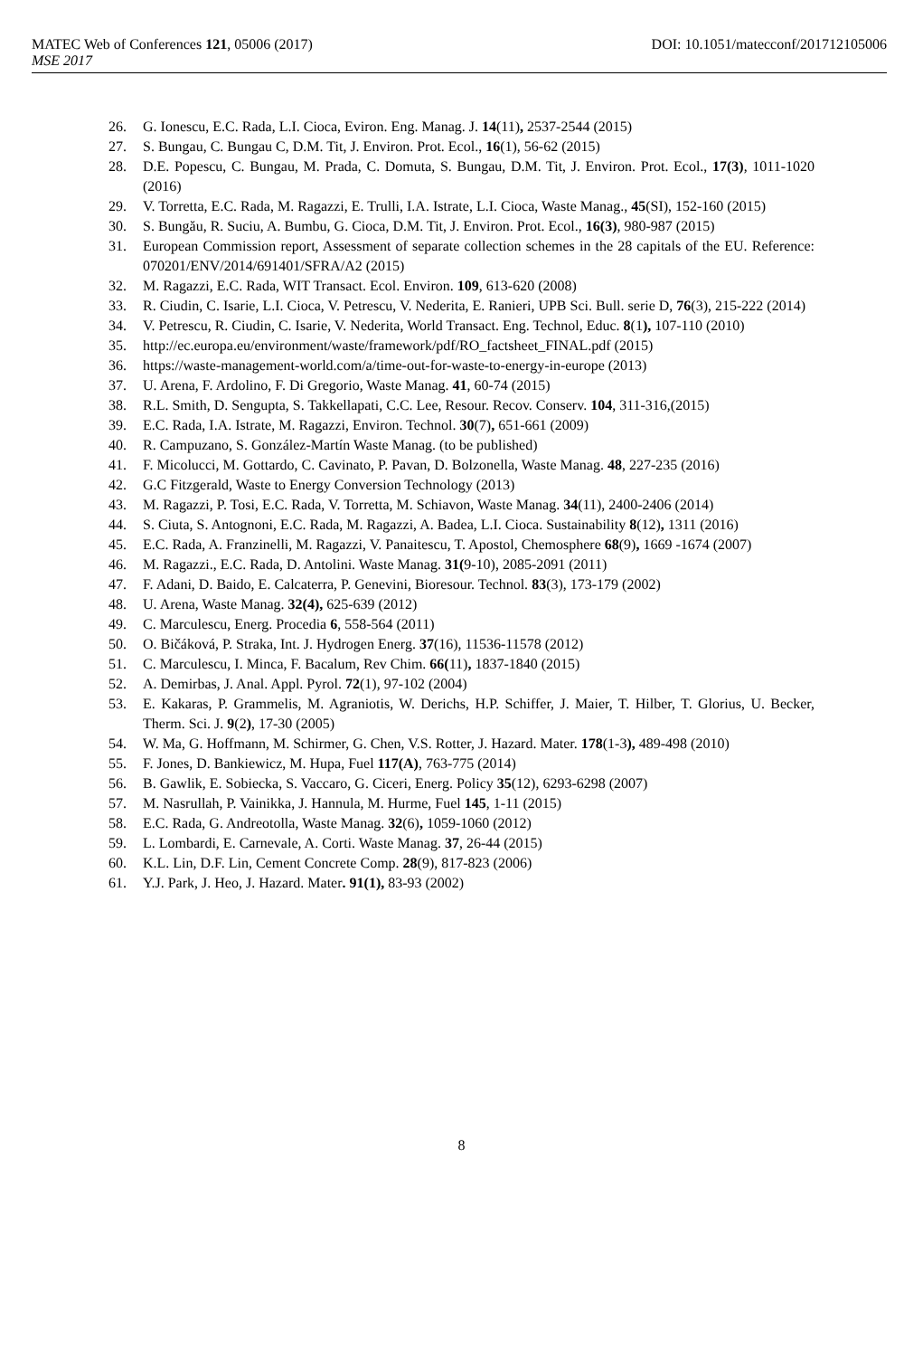MATEC Web of Conferences 121, 05006 (2017) DOI: 10.1051/matecconf/201712105006
MSE 2017
26. G. Ionescu, E.C. Rada, L.I. Cioca, Eviron. Eng. Manag. J. 14(11), 2537-2544 (2015)
27. S. Bungau, C. Bungau C, D.M. Tit, J. Environ. Prot. Ecol., 16(1), 56-62 (2015)
28. D.E. Popescu, C. Bungau, M. Prada, C. Domuta, S. Bungau, D.M. Tit, J. Environ. Prot. Ecol., 17(3), 1011-1020 (2016)
29. V. Torretta, E.C. Rada, M. Ragazzi, E. Trulli, I.A. Istrate, L.I. Cioca, Waste Manag., 45(SI), 152-160 (2015)
30. S. Bungău, R. Suciu, A. Bumbu, G. Cioca, D.M. Tit, J. Environ. Prot. Ecol., 16(3), 980-987 (2015)
31. European Commission report, Assessment of separate collection schemes in the 28 capitals of the EU. Reference: 070201/ENV/2014/691401/SFRA/A2 (2015)
32. M. Ragazzi, E.C. Rada, WIT Transact. Ecol. Environ. 109, 613-620 (2008)
33. R. Ciudin, C. Isarie, L.I. Cioca, V. Petrescu, V. Nederita, E. Ranieri, UPB Sci. Bull. serie D, 76(3), 215-222 (2014)
34. V. Petrescu, R. Ciudin, C. Isarie, V. Nederita, World Transact. Eng. Technol, Educ. 8(1), 107-110 (2010)
35. http://ec.europa.eu/environment/waste/framework/pdf/RO_factsheet_FINAL.pdf (2015)
36. https://waste-management-world.com/a/time-out-for-waste-to-energy-in-europe (2013)
37. U. Arena, F. Ardolino, F. Di Gregorio, Waste Manag. 41, 60-74 (2015)
38. R.L. Smith, D. Sengupta, S. Takkellapati, C.C. Lee, Resour. Recov. Conserv. 104, 311-316,(2015)
39. E.C. Rada, I.A. Istrate, M. Ragazzi, Environ. Technol. 30(7), 651-661 (2009)
40. R. Campuzano, S. González-Martín Waste Manag. (to be published)
41. F. Micolucci, M. Gottardo, C. Cavinato, P. Pavan, D. Bolzonella, Waste Manag. 48, 227-235 (2016)
42. G.C Fitzgerald, Waste to Energy Conversion Technology (2013)
43. M. Ragazzi, P. Tosi, E.C. Rada, V. Torretta, M. Schiavon, Waste Manag. 34(11), 2400-2406 (2014)
44. S. Ciuta, S. Antognoni, E.C. Rada, M. Ragazzi, A. Badea, L.I. Cioca. Sustainability 8(12), 1311 (2016)
45. E.C. Rada, A. Franzinelli, M. Ragazzi, V. Panaitescu, T. Apostol, Chemosphere 68(9), 1669 -1674 (2007)
46. M. Ragazzi., E.C. Rada, D. Antolini. Waste Manag. 31(9-10), 2085-2091 (2011)
47. F. Adani, D. Baido, E. Calcaterra, P. Genevini, Bioresour. Technol. 83(3), 173-179 (2002)
48. U. Arena, Waste Manag. 32(4), 625-639 (2012)
49. C. Marculescu, Energ. Procedia 6, 558-564 (2011)
50. O. Bičáková, P. Straka, Int. J. Hydrogen Energ. 37(16), 11536-11578 (2012)
51. C. Marculescu, I. Minca, F. Bacalum, Rev Chim. 66(11), 1837-1840 (2015)
52. A. Demirbas, J. Anal. Appl. Pyrol. 72(1), 97-102 (2004)
53. E. Kakaras, P. Grammelis, M. Agraniotis, W. Derichs, H.P. Schiffer, J. Maier, T. Hilber, T. Glorius, U. Becker, Therm. Sci. J. 9(2), 17-30 (2005)
54. W. Ma, G. Hoffmann, M. Schirmer, G. Chen, V.S. Rotter, J. Hazard. Mater. 178(1-3), 489-498 (2010)
55. F. Jones, D. Bankiewicz, M. Hupa, Fuel 117(A), 763-775 (2014)
56. B. Gawlik, E. Sobiecka, S. Vaccaro, G. Ciceri, Energ. Policy 35(12), 6293-6298 (2007)
57. M. Nasrullah, P. Vainikka, J. Hannula, M. Hurme, Fuel 145, 1-11 (2015)
58. E.C. Rada, G. Andreotolla, Waste Manag. 32(6), 1059-1060 (2012)
59. L. Lombardi, E. Carnevale, A. Corti. Waste Manag. 37, 26-44 (2015)
60. K.L. Lin, D.F. Lin, Cement Concrete Comp. 28(9), 817-823 (2006)
61. Y.J. Park, J. Heo, J. Hazard. Mater. 91(1), 83-93 (2002)
8